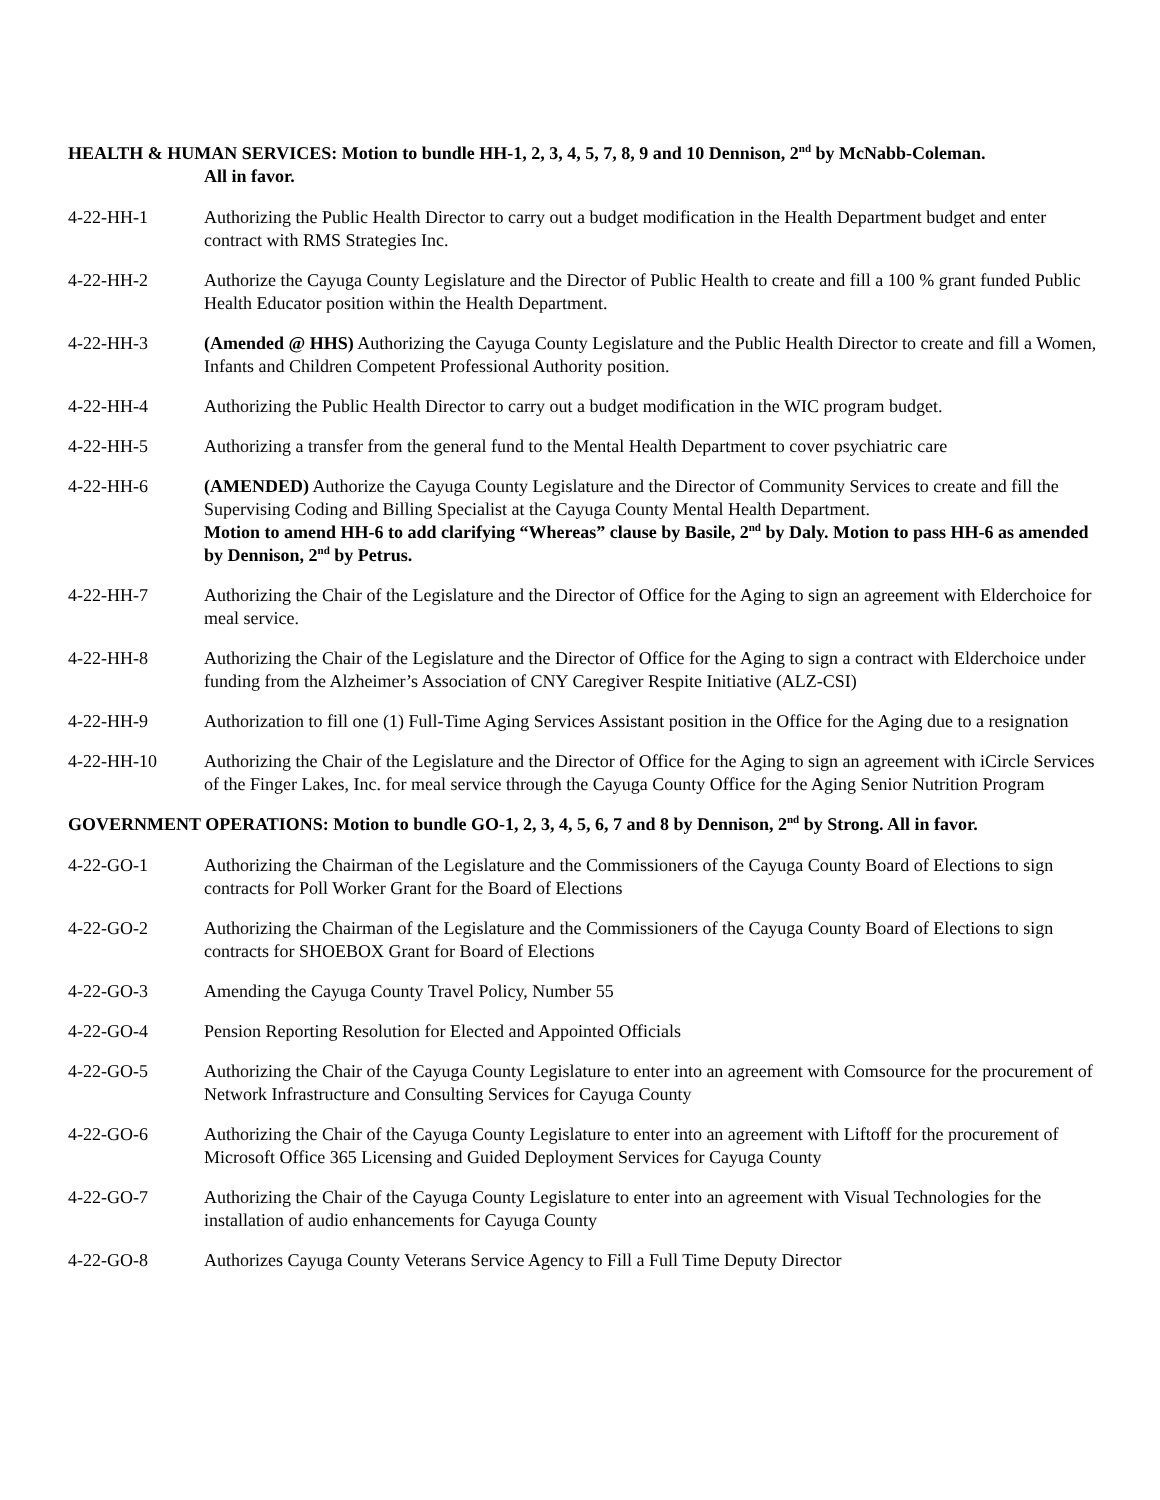HEALTH & HUMAN SERVICES: Motion to bundle HH-1, 2, 3, 4, 5, 7, 8, 9 and 10 Dennison, 2<sup>nd</sup> by McNabb-Coleman.
All in favor.
4-22-HH-1 Authorizing the Public Health Director to carry out a budget modification in the Health Department budget and enter contract with RMS Strategies Inc.
4-22-HH-2 Authorize the Cayuga County Legislature and the Director of Public Health to create and fill a 100 % grant funded Public Health Educator position within the Health Department.
4-22-HH-3 (Amended @ HHS) Authorizing the Cayuga County Legislature and the Public Health Director to create and fill a Women, Infants and Children Competent Professional Authority position.
4-22-HH-4 Authorizing the Public Health Director to carry out a budget modification in the WIC program budget.
4-22-HH-5 Authorizing a transfer from the general fund to the Mental Health Department to cover psychiatric care
4-22-HH-6 (AMENDED) Authorize the Cayuga County Legislature and the Director of Community Services to create and fill the Supervising Coding and Billing Specialist at the Cayuga County Mental Health Department.
Motion to amend HH-6 to add clarifying “Whereas” clause by Basile, 2<sup>nd</sup> by Daly. Motion to pass HH-6 as amended by Dennison, 2<sup>nd</sup> by Petrus.
4-22-HH-7 Authorizing the Chair of the Legislature and the Director of Office for the Aging to sign an agreement with Elderchoice for meal service.
4-22-HH-8 Authorizing the Chair of the Legislature and the Director of Office for the Aging to sign a contract with Elderchoice under funding from the Alzheimer’s Association of CNY Caregiver Respite Initiative (ALZ-CSI)
4-22-HH-9 Authorization to fill one (1) Full-Time Aging Services Assistant position in the Office for the Aging due to a resignation
4-22-HH-10 Authorizing the Chair of the Legislature and the Director of Office for the Aging to sign an agreement with iCircle Services of the Finger Lakes, Inc. for meal service through the Cayuga County Office for the Aging Senior Nutrition Program
GOVERNMENT OPERATIONS: Motion to bundle GO-1, 2, 3, 4, 5, 6, 7 and 8 by Dennison, 2<sup>nd</sup> by Strong. All in favor.
4-22-GO-1 Authorizing the Chairman of the Legislature and the Commissioners of the Cayuga County Board of Elections to sign contracts for Poll Worker Grant for the Board of Elections
4-22-GO-2 Authorizing the Chairman of the Legislature and the Commissioners of the Cayuga County Board of Elections to sign contracts for SHOEBOX Grant for Board of Elections
4-22-GO-3 Amending the Cayuga County Travel Policy, Number 55
4-22-GO-4 Pension Reporting Resolution for Elected and Appointed Officials
4-22-GO-5 Authorizing the Chair of the Cayuga County Legislature to enter into an agreement with Comsource for the procurement of Network Infrastructure and Consulting Services for Cayuga County
4-22-GO-6 Authorizing the Chair of the Cayuga County Legislature to enter into an agreement with Liftoff for the procurement of Microsoft Office 365 Licensing and Guided Deployment Services for Cayuga County
4-22-GO-7 Authorizing the Chair of the Cayuga County Legislature to enter into an agreement with Visual Technologies for the installation of audio enhancements for Cayuga County
4-22-GO-8 Authorizes Cayuga County Veterans Service Agency to Fill a Full Time Deputy Director